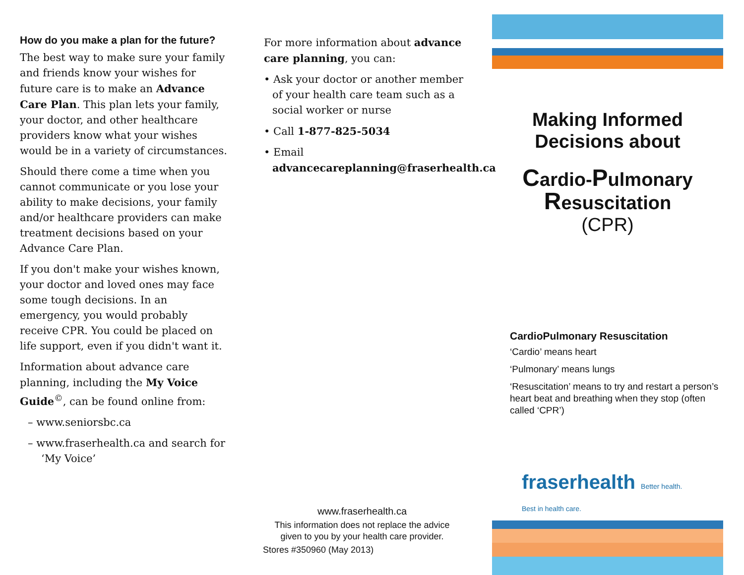How do you make a plan for the future?
The best way to make sure your family and friends know your wishes for future care is to make an Advance Care Plan. This plan lets your family, your doctor, and other healthcare providers know what your wishes would be in a variety of circumstances.
Should there come a time when you cannot communicate or you lose your ability to make decisions, your family and/or healthcare providers can make treatment decisions based on your Advance Care Plan.
If you don't make your wishes known, your doctor and loved ones may face some tough decisions. In an emergency, you would probably receive CPR. You could be placed on life support, even if you didn't want it.
Information about advance care planning, including the My Voice Guide<sup>©</sup>, can be found online from:
– www.seniorsbc.ca
– www.fraserhealth.ca and search for ‘My Voice’
For more information about advance care planning, you can:
• Ask your doctor or another member of your health care team such as a social worker or nurse
• Call 1-877-825-5034
• Email advancecareplanning@fraserhealth.ca
www.fraserhealth.ca
This information does not replace the advice given to you by your health care provider.
Stores #350960 (May 2013)
Making Informed
Decisions about
Cardio-Pulmonary
Resuscitation
(CPR)
CardioPulmonary Resuscitation
‘Cardio’ means heart
‘Pulmonary’ means lungs
‘Resuscitation’ means to try and restart a person’s heart beat and breathing when they stop (often called ‘CPR’)
fraserhealth Better health.
Best in health care.